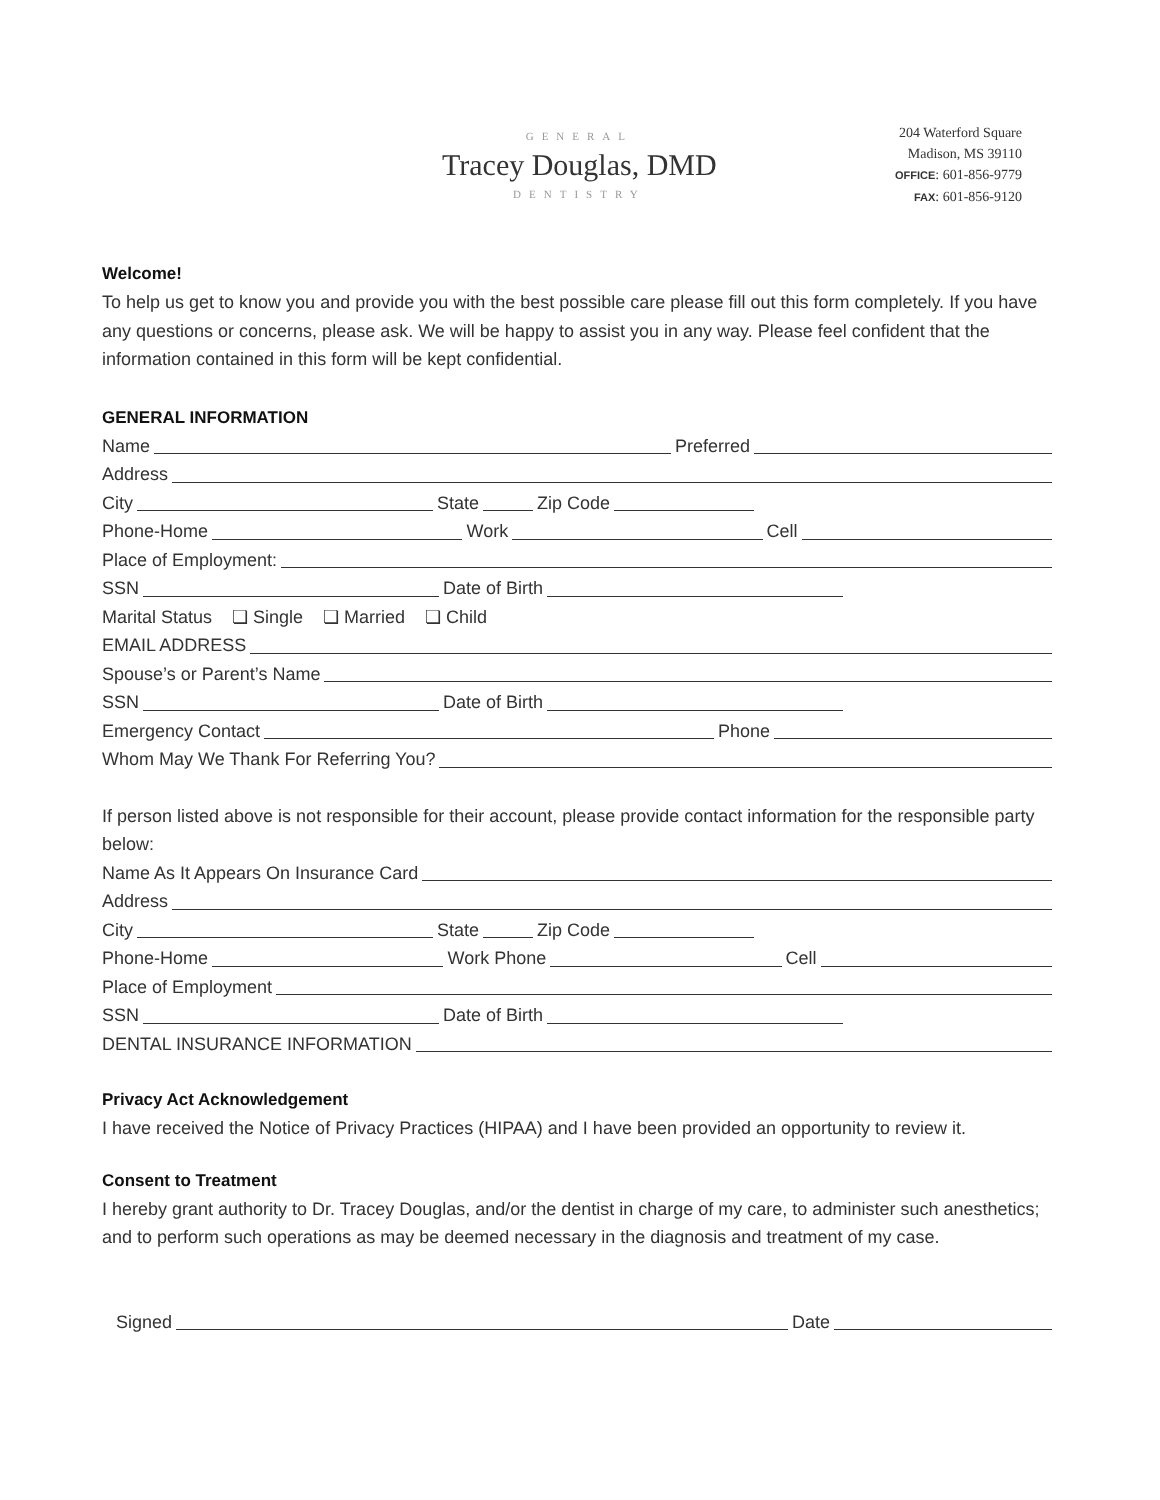GENERAL
Tracey Douglas, DMD
DENTISTRY
204 Waterford Square
Madison, MS 39110
OFFICE: 601-856-9779
FAX: 601-856-9120
Welcome!
To help us get to know you and provide you with the best possible care please fill out this form completely. If you have any questions or concerns, please ask. We will be happy to assist you in any way. Please feel confident that the information contained in this form will be kept confidential.
GENERAL INFORMATION
Name Preferred
Address
City State Zip Code
Phone-Home Work Cell
Place of Employment:
SSN Date of Birth
Marital Status ❏ Single ❏ Married ❏ Child
EMAIL ADDRESS
Spouse’s or Parent’s Name
SSN Date of Birth
Emergency Contact Phone
Whom May We Thank For Referring You?
If person listed above is not responsible for their account, please provide contact information for the responsible party below:
Name As It Appears On Insurance Card
Address
City State Zip Code
Phone-Home Work Phone Cell
Place of Employment
SSN Date of Birth
DENTAL INSURANCE INFORMATION
Privacy Act Acknowledgement
I have received the Notice of Privacy Practices (HIPAA) and I have been provided an opportunity to review it.
Consent to Treatment
I hereby grant authority to Dr. Tracey Douglas, and/or the dentist in charge of my care, to administer such anesthetics; and to perform such operations as may be deemed necessary in the diagnosis and treatment of my case.
Signed Date